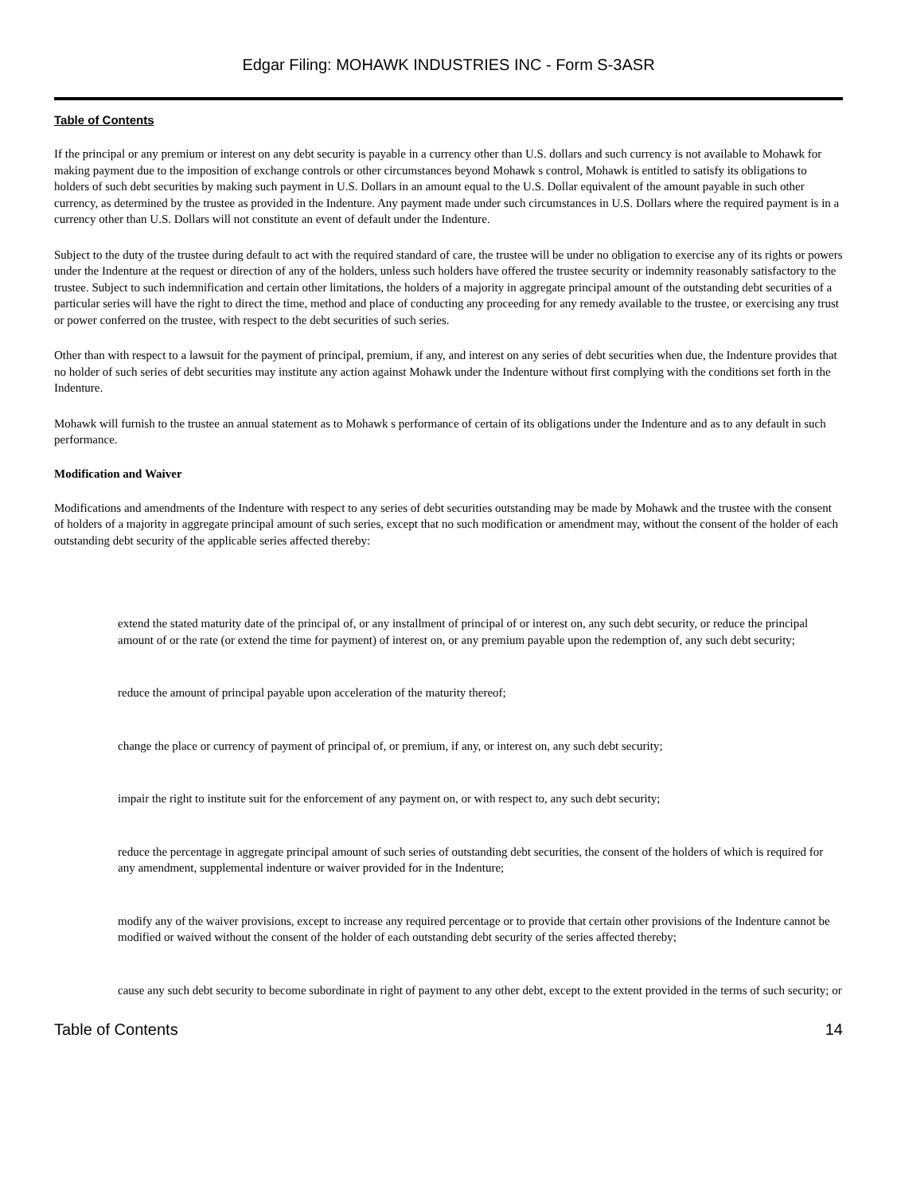Edgar Filing: MOHAWK INDUSTRIES INC - Form S-3ASR
Table of Contents
If the principal or any premium or interest on any debt security is payable in a currency other than U.S. dollars and such currency is not available to Mohawk for making payment due to the imposition of exchange controls or other circumstances beyond Mohawk s control, Mohawk is entitled to satisfy its obligations to holders of such debt securities by making such payment in U.S. Dollars in an amount equal to the U.S. Dollar equivalent of the amount payable in such other currency, as determined by the trustee as provided in the Indenture. Any payment made under such circumstances in U.S. Dollars where the required payment is in a currency other than U.S. Dollars will not constitute an event of default under the Indenture.
Subject to the duty of the trustee during default to act with the required standard of care, the trustee will be under no obligation to exercise any of its rights or powers under the Indenture at the request or direction of any of the holders, unless such holders have offered the trustee security or indemnity reasonably satisfactory to the trustee. Subject to such indemnification and certain other limitations, the holders of a majority in aggregate principal amount of the outstanding debt securities of a particular series will have the right to direct the time, method and place of conducting any proceeding for any remedy available to the trustee, or exercising any trust or power conferred on the trustee, with respect to the debt securities of such series.
Other than with respect to a lawsuit for the payment of principal, premium, if any, and interest on any series of debt securities when due, the Indenture provides that no holder of such series of debt securities may institute any action against Mohawk under the Indenture without first complying with the conditions set forth in the Indenture.
Mohawk will furnish to the trustee an annual statement as to Mohawk s performance of certain of its obligations under the Indenture and as to any default in such performance.
Modification and Waiver
Modifications and amendments of the Indenture with respect to any series of debt securities outstanding may be made by Mohawk and the trustee with the consent of holders of a majority in aggregate principal amount of such series, except that no such modification or amendment may, without the consent of the holder of each outstanding debt security of the applicable series affected thereby:
extend the stated maturity date of the principal of, or any installment of principal of or interest on, any such debt security, or reduce the principal amount of or the rate (or extend the time for payment) of interest on, or any premium payable upon the redemption of, any such debt security;
reduce the amount of principal payable upon acceleration of the maturity thereof;
change the place or currency of payment of principal of, or premium, if any, or interest on, any such debt security;
impair the right to institute suit for the enforcement of any payment on, or with respect to, any such debt security;
reduce the percentage in aggregate principal amount of such series of outstanding debt securities, the consent of the holders of which is required for any amendment, supplemental indenture or waiver provided for in the Indenture;
modify any of the waiver provisions, except to increase any required percentage or to provide that certain other provisions of the Indenture cannot be modified or waived without the consent of the holder of each outstanding debt security of the series affected thereby;
cause any such debt security to become subordinate in right of payment to any other debt, except to the extent provided in the terms of such security; or
Table of Contents 14